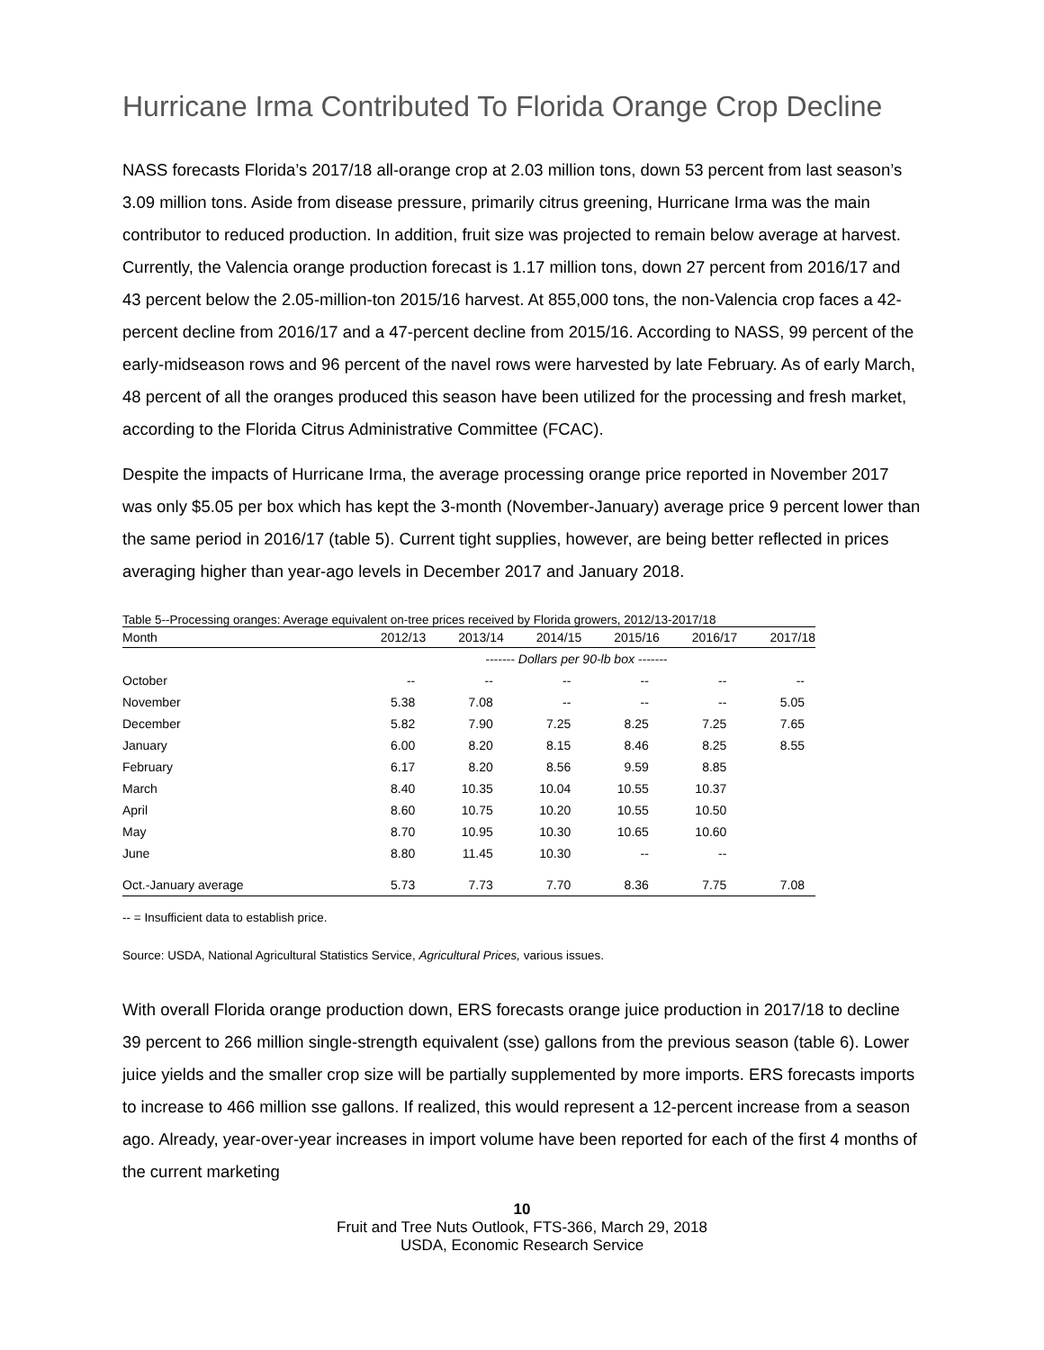Hurricane Irma Contributed To Florida Orange Crop Decline
NASS forecasts Florida’s 2017/18 all-orange crop at 2.03 million tons, down 53 percent from last season’s 3.09 million tons. Aside from disease pressure, primarily citrus greening, Hurricane Irma was the main contributor to reduced production. In addition, fruit size was projected to remain below average at harvest. Currently, the Valencia orange production forecast is 1.17 million tons, down 27 percent from 2016/17 and 43 percent below the 2.05-million-ton 2015/16 harvest. At 855,000 tons, the non-Valencia crop faces a 42-percent decline from 2016/17 and a 47-percent decline from 2015/16. According to NASS, 99 percent of the early-midseason rows and 96 percent of the navel rows were harvested by late February. As of early March, 48 percent of all the oranges produced this season have been utilized for the processing and fresh market, according to the Florida Citrus Administrative Committee (FCAC).
Despite the impacts of Hurricane Irma, the average processing orange price reported in November 2017 was only $5.05 per box which has kept the 3-month (November-January) average price 9 percent lower than the same period in 2016/17 (table 5). Current tight supplies, however, are being better reflected in prices averaging higher than year-ago levels in December 2017 and January 2018.
Table 5--Processing oranges: Average equivalent on-tree prices received by Florida growers, 2012/13-2017/18
| Month | 2012/13 | 2013/14 | 2014/15 | 2015/16 | 2016/17 | 2017/18 |
| --- | --- | --- | --- | --- | --- | --- |
| | ------- Dollars per 90-lb box ------- | | | | | |
| October | -- | -- | -- | -- | -- | -- |
| November | 5.38 | 7.08 | -- | -- | -- | 5.05 |
| December | 5.82 | 7.90 | 7.25 | 8.25 | 7.25 | 7.65 |
| January | 6.00 | 8.20 | 8.15 | 8.46 | 8.25 | 8.55 |
| February | 6.17 | 8.20 | 8.56 | 9.59 | 8.85 | |
| March | 8.40 | 10.35 | 10.04 | 10.55 | 10.37 | |
| April | 8.60 | 10.75 | 10.20 | 10.55 | 10.50 | |
| May | 8.70 | 10.95 | 10.30 | 10.65 | 10.60 | |
| June | 8.80 | 11.45 | 10.30 | -- | -- | |
| Oct.-January average | 5.73 | 7.73 | 7.70 | 8.36 | 7.75 | 7.08 |
-- = Insufficient data to establish price.
Source: USDA, National Agricultural Statistics Service, Agricultural Prices, various issues.
With overall Florida orange production down, ERS forecasts orange juice production in 2017/18 to decline 39 percent to 266 million single-strength equivalent (sse) gallons from the previous season (table 6). Lower juice yields and the smaller crop size will be partially supplemented by more imports. ERS forecasts imports to increase to 466 million sse gallons. If realized, this would represent a 12-percent increase from a season ago. Already, year-over-year increases in import volume have been reported for each of the first 4 months of the current marketing
10
Fruit and Tree Nuts Outlook, FTS-366, March 29, 2018
USDA, Economic Research Service